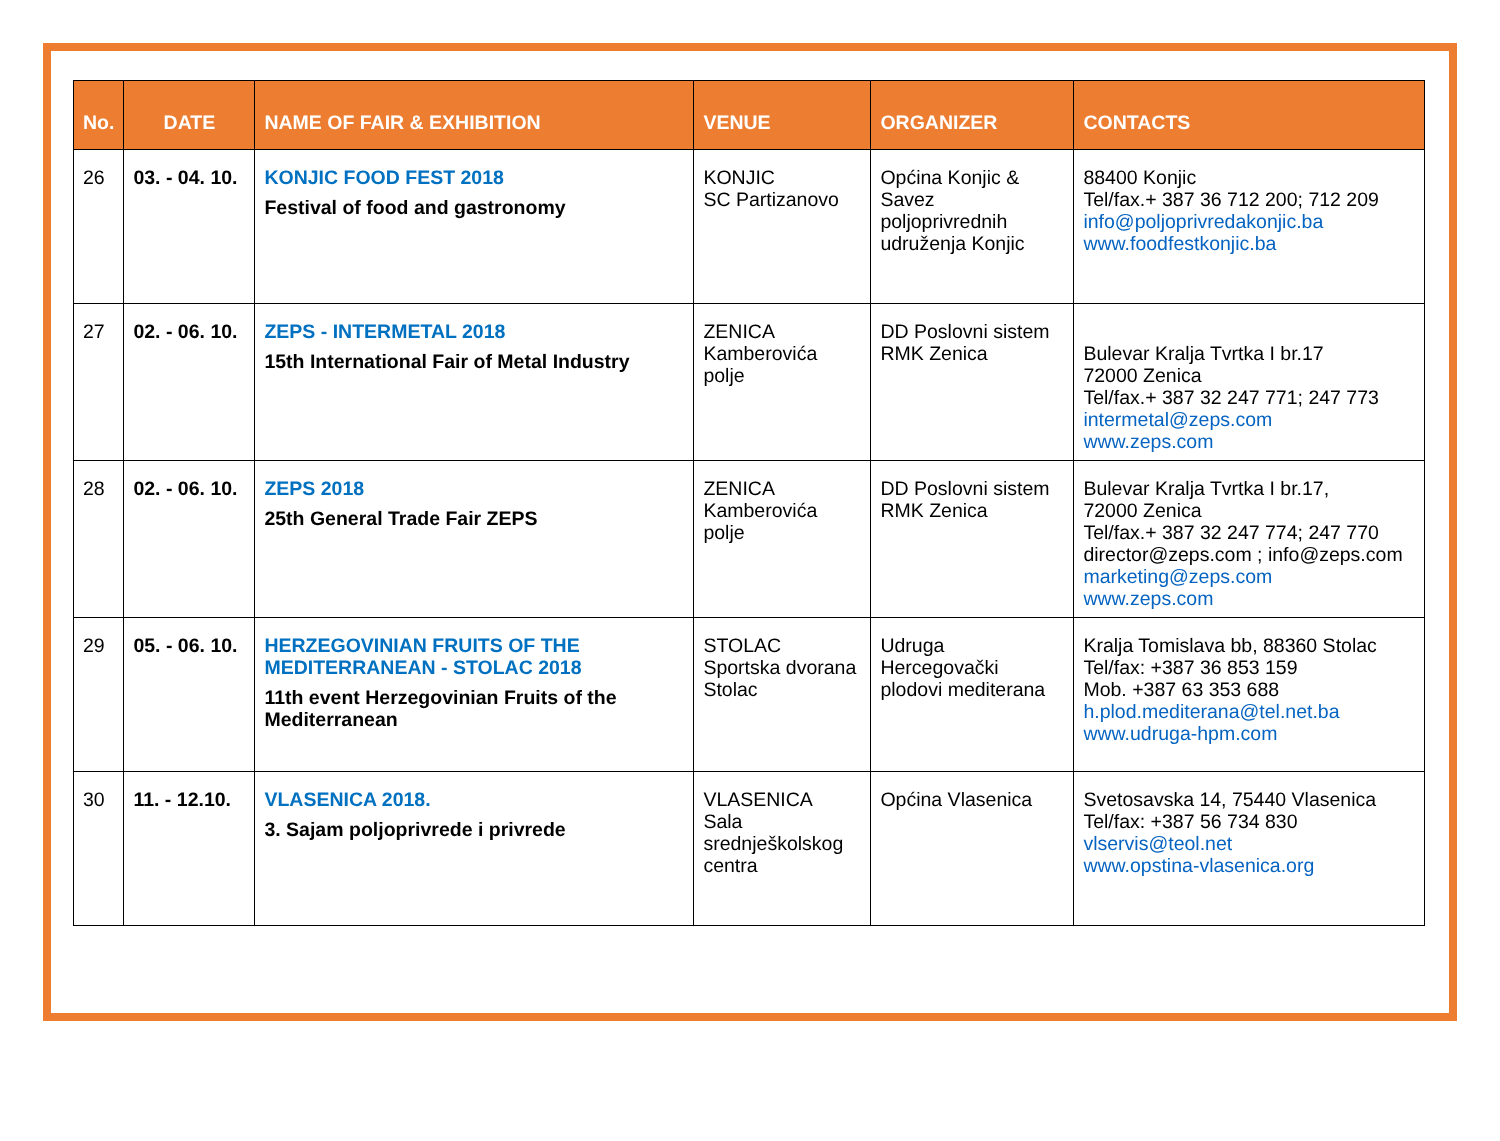| No. | DATE | NAME OF FAIR & EXHIBITION | VENUE | ORGANIZER | CONTACTS |
| --- | --- | --- | --- | --- | --- |
| 26 | 03. - 04. 10. | KONJIC FOOD FEST 2018 Festival of food and gastronomy | KONJIC SC Partizanovo | Općina Konjic & Savez poljoprivrednih udruženja Konjic | 88400 Konjic Tel/fax.+ 387 36 712 200; 712 209 info@poljoprivredakonjic.ba www.foodfestkonjic.ba |
| 27 | 02. - 06. 10. | ZEPS - INTERMETAL 2018 15th International Fair of Metal Industry | ZENICA Kamberovića polje | DD Poslovni sistem RMK Zenica | Bulevar Kralja Tvrtka I br.17 72000 Zenica Tel/fax.+ 387 32 247 771; 247 773 intermetal@zeps.com www.zeps.com |
| 28 | 02. - 06. 10. | ZEPS 2018 25th General Trade Fair ZEPS | ZENICA Kamberovića polje | DD Poslovni sistem RMK Zenica | Bulevar Kralja Tvrtka I br.17, 72000 Zenica Tel/fax.+ 387 32 247 774; 247 770 director@zeps.com ; info@zeps.com marketing@zeps.com www.zeps.com |
| 29 | 05. - 06. 10. | HERZEGOVINIAN FRUITS OF THE MEDITERRANEAN - STOLAC 2018 11th event Herzegovinian Fruits of the Mediterranean | STOLAC Sportska dvorana Stolac | Udruga Hercegovački plodovi mediterana | Kralja Tomislava bb, 88360 Stolac Tel/fax: +387 36 853 159 Mob. +387 63 353 688 h.plod.mediterana@tel.net.ba www.udruga-hpm.com |
| 30 | 11. - 12.10. | VLASENICA 2018. 3. Sajam poljoprivrede i privrede | VLASENICA Sala srednješkolskog centra | Općina Vlasenica | Svetosavska 14, 75440 Vlasenica Tel/fax: +387 56 734 830 vlservis@teol.net www.opstina-vlasenica.org |